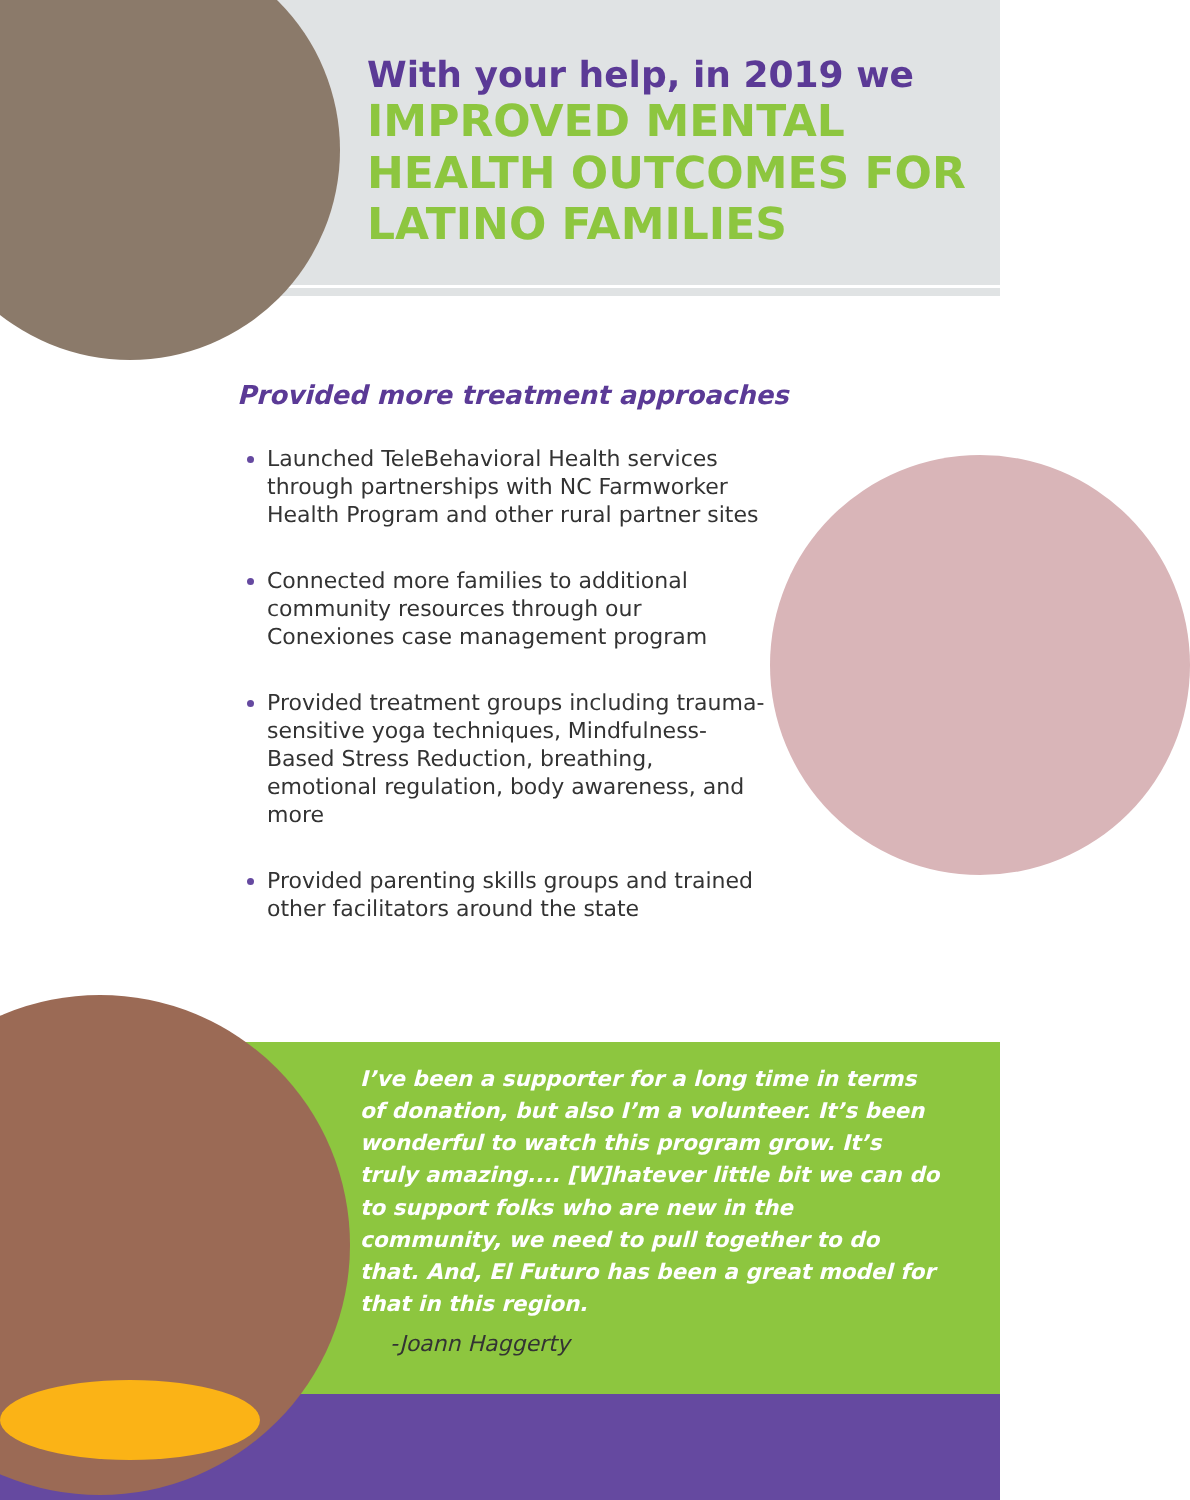With your help, in 2019 we
IMPROVED MENTAL HEALTH OUTCOMES FOR LATINO FAMILIES
Provided more treatment approaches
Launched TeleBehavioral Health services through partnerships with NC Farmworker Health Program and other rural partner sites
Connected more families to additional community resources through our Conexiones case management program
Provided treatment groups including trauma-sensitive yoga techniques, Mindfulness-Based Stress Reduction, breathing, emotional regulation, body awareness, and more
Provided parenting skills groups and trained other facilitators around the state
I’ve been a supporter for a long time in terms of donation, but also I’m a volunteer. It’s been wonderful to watch this program grow. It’s truly amazing.... [W]hatever little bit we can do to support folks who are new in the community, we need to pull together to do that. And, El Futuro has been a great model for that in this region.
-Joann Haggerty